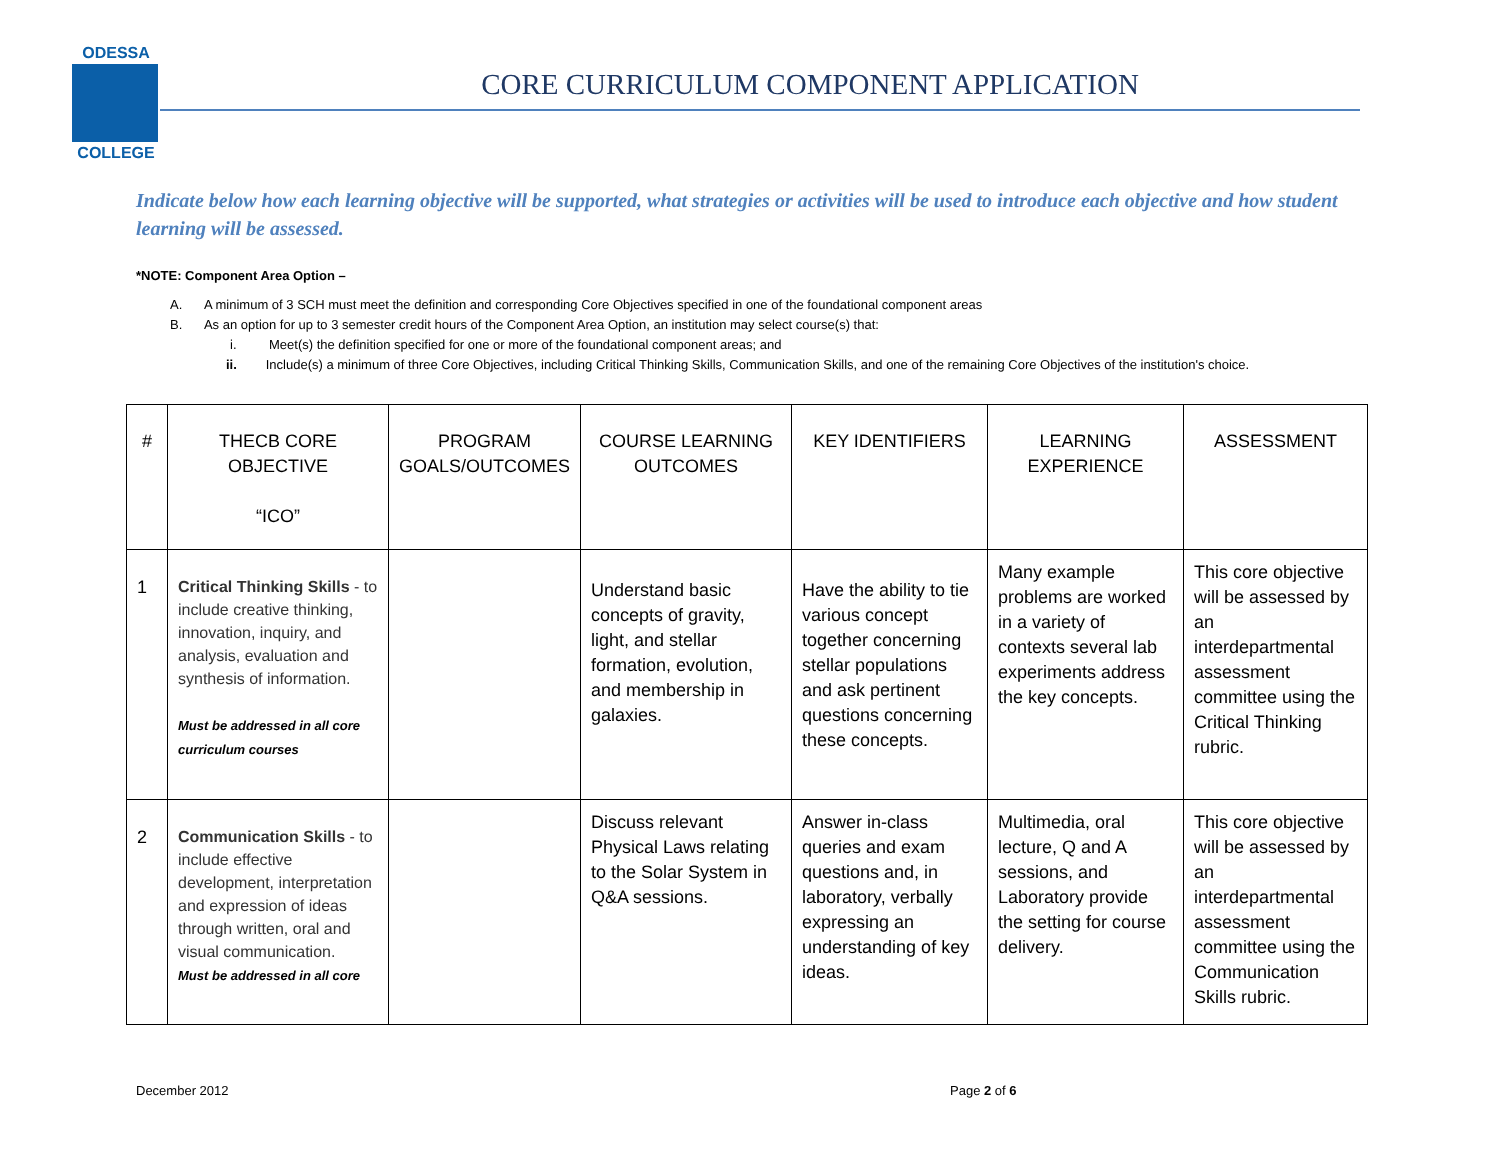ODESSA
COLLEGE
CORE CURRICULUM COMPONENT APPLICATION
Indicate below how each learning objective will be supported, what strategies or activities will be used to introduce each objective and how student learning will be assessed.
*NOTE: Component Area Option –
A. A minimum of 3 SCH must meet the definition and corresponding Core Objectives specified in one of the foundational component areas
B. As an option for up to 3 semester credit hours of the Component Area Option, an institution may select course(s) that:
i. Meet(s) the definition specified for one or more of the foundational component areas; and
ii. Include(s) a minimum of three Core Objectives, including Critical Thinking Skills, Communication Skills, and one of the remaining Core Objectives of the institution's choice.
| # | THECB CORE OBJECTIVE “ICO” | PROGRAM GOALS/OUTCOMES | COURSE LEARNING OUTCOMES | KEY IDENTIFIERS | LEARNING EXPERIENCE | ASSESSMENT |
| --- | --- | --- | --- | --- | --- | --- |
| 1 | Critical Thinking Skills - to include creative thinking, innovation, inquiry, and analysis, evaluation and synthesis of information. Must be addressed in all core curriculum courses | | Understand basic concepts of gravity, light, and stellar formation, evolution, and membership in galaxies. | Have the ability to tie various concept together concerning stellar populations and ask pertinent questions concerning these concepts. | Many example problems are worked in a variety of contexts several lab experiments address the key concepts. | This core objective will be assessed by an interdepartmental assessment committee using the Critical Thinking rubric. |
| 2 | Communication Skills - to include effective development, interpretation and expression of ideas through written, oral and visual communication. Must be addressed in all core | | Discuss relevant Physical Laws relating to the Solar System in Q&A sessions. | Answer in-class queries and exam questions and, in laboratory, verbally expressing an understanding of key ideas. | Multimedia, oral lecture, Q and A sessions, and Laboratory provide the setting for course delivery. | This core objective will be assessed by an interdepartmental assessment committee using the Communication Skills rubric. |
December 2012 Page 2 of 6